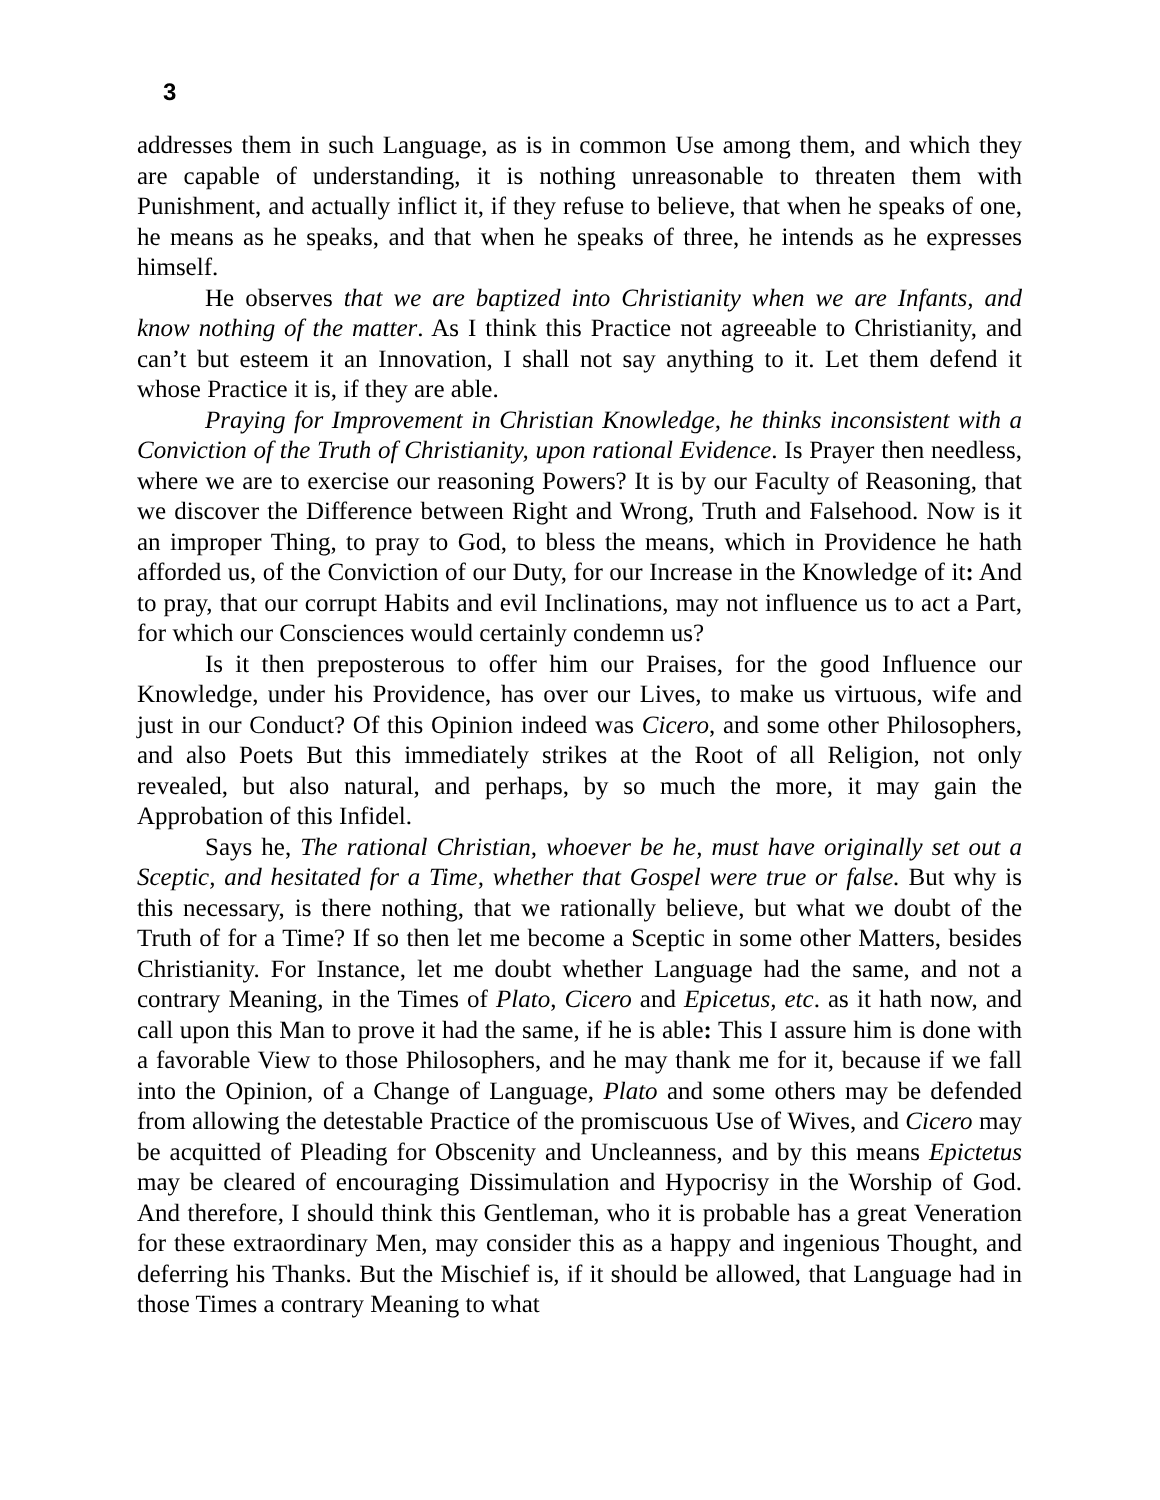3
addresses them in such Language, as is in common Use among them, and which they are capable of understanding, it is nothing unreasonable to threaten them with Punishment, and actually inflict it, if they refuse to believe, that when he speaks of one, he means as he speaks, and that when he speaks of three, he intends as he expresses himself.
He observes that we are baptized into Christianity when we are Infants, and know nothing of the matter. As I think this Practice not agreeable to Christianity, and can’t but esteem it an Innovation, I shall not say anything to it. Let them defend it whose Practice it is, if they are able.
Praying for Improvement in Christian Knowledge, he thinks inconsistent with a Conviction of the Truth of Christianity, upon rational Evidence. Is Prayer then needless, where we are to exercise our reasoning Powers? It is by our Faculty of Reasoning, that we discover the Difference between Right and Wrong, Truth and Falsehood. Now is it an improper Thing, to pray to God, to bless the means, which in Providence he hath afforded us, of the Conviction of our Duty, for our Increase in the Knowledge of it: And to pray, that our corrupt Habits and evil Inclinations, may not influence us to act a Part, for which our Consciences would certainly condemn us?
Is it then preposterous to offer him our Praises, for the good Influence our Knowledge, under his Providence, has over our Lives, to make us virtuous, wife and just in our Conduct? Of this Opinion indeed was Cicero, and some other Philosophers, and also Poets But this immediately strikes at the Root of all Religion, not only revealed, but also natural, and perhaps, by so much the more, it may gain the Approbation of this Infidel.
Says he, The rational Christian, whoever be he, must have originally set out a Sceptic, and hesitated for a Time, whether that Gospel were true or false. But why is this necessary, is there nothing, that we rationally believe, but what we doubt of the Truth of for a Time? If so then let me become a Sceptic in some other Matters, besides Christianity. For Instance, let me doubt whether Language had the same, and not a contrary Meaning, in the Times of Plato, Cicero and Epicetus, etc. as it hath now, and call upon this Man to prove it had the same, if he is able: This I assure him is done with a favorable View to those Philosophers, and he may thank me for it, because if we fall into the Opinion, of a Change of Language, Plato and some others may be defended from allowing the detestable Practice of the promiscuous Use of Wives, and Cicero may be acquitted of Pleading for Obscenity and Uncleanness, and by this means Epictetus may be cleared of encouraging Dissimulation and Hypocrisy in the Worship of God. And therefore, I should think this Gentleman, who it is probable has a great Veneration for these extraordinary Men, may consider this as a happy and ingenious Thought, and deferring his Thanks. But the Mischief is, if it should be allowed, that Language had in those Times a contrary Meaning to what